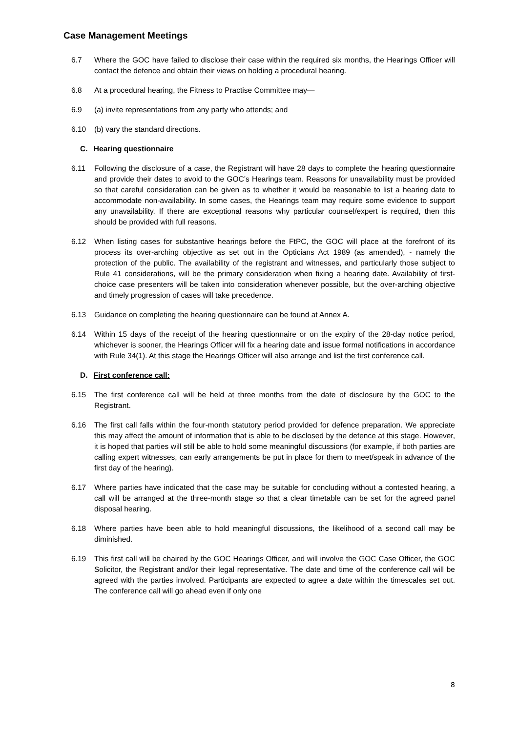Case Management Meetings
6.7 Where the GOC have failed to disclose their case within the required six months, the Hearings Officer will contact the defence and obtain their views on holding a procedural hearing.
6.8 At a procedural hearing, the Fitness to Practise Committee may—
6.9 (a) invite representations from any party who attends; and
6.10 (b) vary the standard directions.
C. Hearing questionnaire
6.11 Following the disclosure of a case, the Registrant will have 28 days to complete the hearing questionnaire and provide their dates to avoid to the GOC’s Hearings team. Reasons for unavailability must be provided so that careful consideration can be given as to whether it would be reasonable to list a hearing date to accommodate non-availability. In some cases, the Hearings team may require some evidence to support any unavailability. If there are exceptional reasons why particular counsel/expert is required, then this should be provided with full reasons.
6.12 When listing cases for substantive hearings before the FtPC, the GOC will place at the forefront of its process its over-arching objective as set out in the Opticians Act 1989 (as amended), - namely the protection of the public. The availability of the registrant and witnesses, and particularly those subject to Rule 41 considerations, will be the primary consideration when fixing a hearing date. Availability of first-choice case presenters will be taken into consideration whenever possible, but the over-arching objective and timely progression of cases will take precedence.
6.13 Guidance on completing the hearing questionnaire can be found at Annex A.
6.14 Within 15 days of the receipt of the hearing questionnaire or on the expiry of the 28-day notice period, whichever is sooner, the Hearings Officer will fix a hearing date and issue formal notifications in accordance with Rule 34(1). At this stage the Hearings Officer will also arrange and list the first conference call.
D. First conference call:
6.15 The first conference call will be held at three months from the date of disclosure by the GOC to the Registrant.
6.16 The first call falls within the four-month statutory period provided for defence preparation. We appreciate this may affect the amount of information that is able to be disclosed by the defence at this stage. However, it is hoped that parties will still be able to hold some meaningful discussions (for example, if both parties are calling expert witnesses, can early arrangements be put in place for them to meet/speak in advance of the first day of the hearing).
6.17 Where parties have indicated that the case may be suitable for concluding without a contested hearing, a call will be arranged at the three-month stage so that a clear timetable can be set for the agreed panel disposal hearing.
6.18 Where parties have been able to hold meaningful discussions, the likelihood of a second call may be diminished.
6.19 This first call will be chaired by the GOC Hearings Officer, and will involve the GOC Case Officer, the GOC Solicitor, the Registrant and/or their legal representative. The date and time of the conference call will be agreed with the parties involved. Participants are expected to agree a date within the timescales set out. The conference call will go ahead even if only one
8